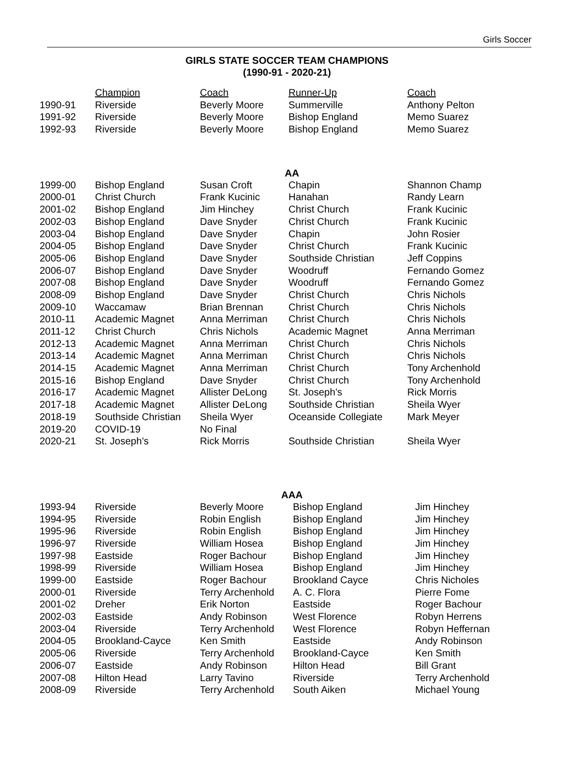Girls Soccer
GIRLS STATE SOCCER TEAM CHAMPIONS
(1990-91 - 2020-21)
| | Champion | Coach | Runner-Up | Coach |
| 1990-91 | Riverside | Beverly Moore | Summerville | Anthony Pelton |
| 1991-92 | Riverside | Beverly Moore | Bishop England | Memo Suarez |
| 1992-93 | Riverside | Beverly Moore | Bishop England | Memo Suarez |
AA
| 1999-00 | Bishop England | Susan Croft | Chapin | Shannon Champ |
| 2000-01 | Christ Church | Frank Kucinic | Hanahan | Randy Learn |
| 2001-02 | Bishop England | Jim Hinchey | Christ Church | Frank Kucinic |
| 2002-03 | Bishop England | Dave Snyder | Christ Church | Frank Kucinic |
| 2003-04 | Bishop England | Dave Snyder | Chapin | John Rosier |
| 2004-05 | Bishop England | Dave Snyder | Christ Church | Frank Kucinic |
| 2005-06 | Bishop England | Dave Snyder | Southside Christian | Jeff Coppins |
| 2006-07 | Bishop England | Dave Snyder | Woodruff | Fernando Gomez |
| 2007-08 | Bishop England | Dave Snyder | Woodruff | Fernando Gomez |
| 2008-09 | Bishop England | Dave Snyder | Christ Church | Chris Nichols |
| 2009-10 | Waccamaw | Brian Brennan | Christ Church | Chris Nichols |
| 2010-11 | Academic Magnet | Anna Merriman | Christ Church | Chris Nichols |
| 2011-12 | Christ Church | Chris Nichols | Academic Magnet | Anna Merriman |
| 2012-13 | Academic Magnet | Anna Merriman | Christ Church | Chris Nichols |
| 2013-14 | Academic Magnet | Anna Merriman | Christ Church | Chris Nichols |
| 2014-15 | Academic Magnet | Anna Merriman | Christ Church | Tony Archenhold |
| 2015-16 | Bishop England | Dave Snyder | Christ Church | Tony Archenhold |
| 2016-17 | Academic Magnet | Allister DeLong | St. Joseph’s | Rick Morris |
| 2017-18 | Academic Magnet | Allister DeLong | Southside Christian | Sheila Wyer |
| 2018-19 | Southside Christian | Sheila Wyer | Oceanside Collegiate | Mark Meyer |
| 2019-20 | COVID-19 | No Final | | |
| 2020-21 | St. Joseph’s | Rick Morris | Southside Christian | Sheila Wyer |
AAA
| 1993-94 | Riverside | Beverly Moore | Bishop England | Jim Hinchey |
| 1994-95 | Riverside | Robin English | Bishop England | Jim Hinchey |
| 1995-96 | Riverside | Robin English | Bishop England | Jim Hinchey |
| 1996-97 | Riverside | William Hosea | Bishop England | Jim Hinchey |
| 1997-98 | Eastside | Roger Bachour | Bishop England | Jim Hinchey |
| 1998-99 | Riverside | William Hosea | Bishop England | Jim Hinchey |
| 1999-00 | Eastside | Roger Bachour | Brookland Cayce | Chris Nicholes |
| 2000-01 | Riverside | Terry Archenhold | A. C. Flora | Pierre Fome |
| 2001-02 | Dreher | Erik Norton | Eastside | Roger Bachour |
| 2002-03 | Eastside | Andy Robinson | West Florence | Robyn Herrens |
| 2003-04 | Riverside | Terry Archenhold | West Florence | Robyn Heffernan |
| 2004-05 | Brookland-Cayce | Ken Smith | Eastside | Andy Robinson |
| 2005-06 | Riverside | Terry Archenhold | Brookland-Cayce | Ken Smith |
| 2006-07 | Eastside | Andy Robinson | Hilton Head | Bill Grant |
| 2007-08 | Hilton Head | Larry Tavino | Riverside | Terry Archenhold |
| 2008-09 | Riverside | Terry Archenhold | South Aiken | Michael Young |